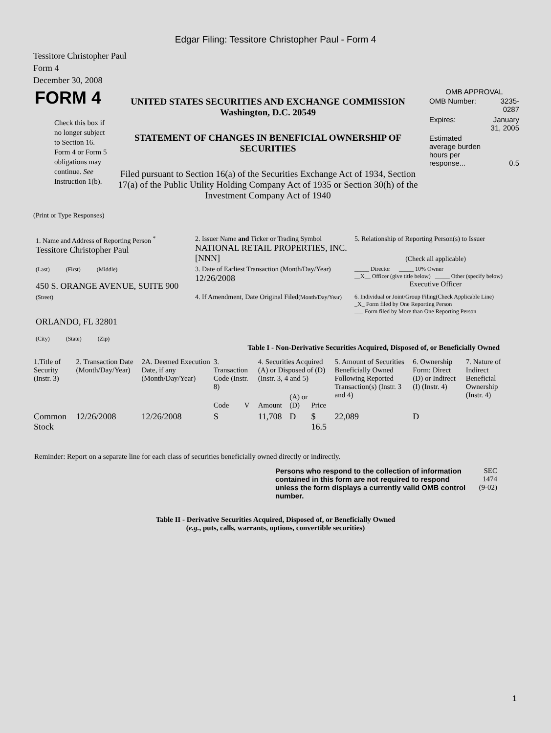Edgar Filing: Tessitore Christopher Paul - Form 4
Tessitore Christopher Paul
Form 4
December 30, 2008
| FORM 4 Check this box if no longer subject to Section 16. Form 4 or Form 5 obligations may continue. See Instruction 1(b). | UNITED STATES SECURITIES AND EXCHANGE COMMISSION Washington, D.C. 20549 STATEMENT OF CHANGES IN BENEFICIAL OWNERSHIP OF SECURITIES Filed pursuant to Section 16(a) of the Securities Exchange Act of 1934, Section 17(a) of the Public Utility Holding Company Act of 1935 or Section 30(h) of the Investment Company Act of 1940 | OMB APPROVAL / OMB Number: / 3235-0287 / / Expires: / January 31, 2005 / / Estimated average burden hours per response... / 0.5 / |
(Print or Type Responses)
| 1. Name and Address of Reporting Person <sup>*</sup> Tessitore Christopher Paul | 2. Issuer Name and Ticker or Trading Symbol NATIONAL RETAIL PROPERTIES, INC. [NNN] | 5. Relationship of Reporting Person(s) to Issuer (Check all applicable) |
| (Last) (First) (Middle) 450 S. ORANGE AVENUE, SUITE 900 | 3. Date of Earliest Transaction (Month/Day/Year) 12/26/2008 | _____ Director _____ 10% Owner __X__ Officer (give title below) _____ Other (specify below) Executive Officer |
| (Street) ORLANDO, FL 32801 (City) (State) (Zip) | 4. If Amendment, Date Original Filed (Month/Day/Year) | 6. Individual or Joint/Group Filing(Check Applicable Line) _X_ Form filed by One Reporting Person ___ Form filed by More than One Reporting Person |
Table I - Non-Derivative Securities Acquired, Disposed of, or Beneficially Owned
| 1.Title of Security (Instr. 3) | 2. Transaction Date (Month/Day/Year) | 2A. Deemed Execution Date, if any (Month/Day/Year) | 3. Transaction Code (Instr. 8) | | 4. Securities Acquired (A) or Disposed of (D) (Instr. 3, 4 and 5) | | | 5. Amount of Securities Beneficially Owned Following Reported Transaction(s) (Instr. 3 and 4) | 6. Ownership Form: Direct (D) or Indirect (I) (Instr. 4) | 7. Nature of Indirect Beneficial Ownership (Instr. 4) |
| --- | --- | --- | --- | --- | --- | --- | --- | --- | --- | --- |
| | | | Code | V | Amount | (A) or (D) | Price | | | |
| Common Stock | 12/26/2008 | 12/26/2008 | S | | 11,708 | D | $ 16.5 | 22,089 | D | |
Reminder: Report on a separate line for each class of securities beneficially owned directly or indirectly.
| Persons who respond to the collection of information contained in this form are not required to respond unless the form displays a currently valid OMB control number. | SEC 1474 (9-02) |
Table II - Derivative Securities Acquired, Disposed of, or Beneficially Owned
(e.g., puts, calls, warrants, options, convertible securities)
1